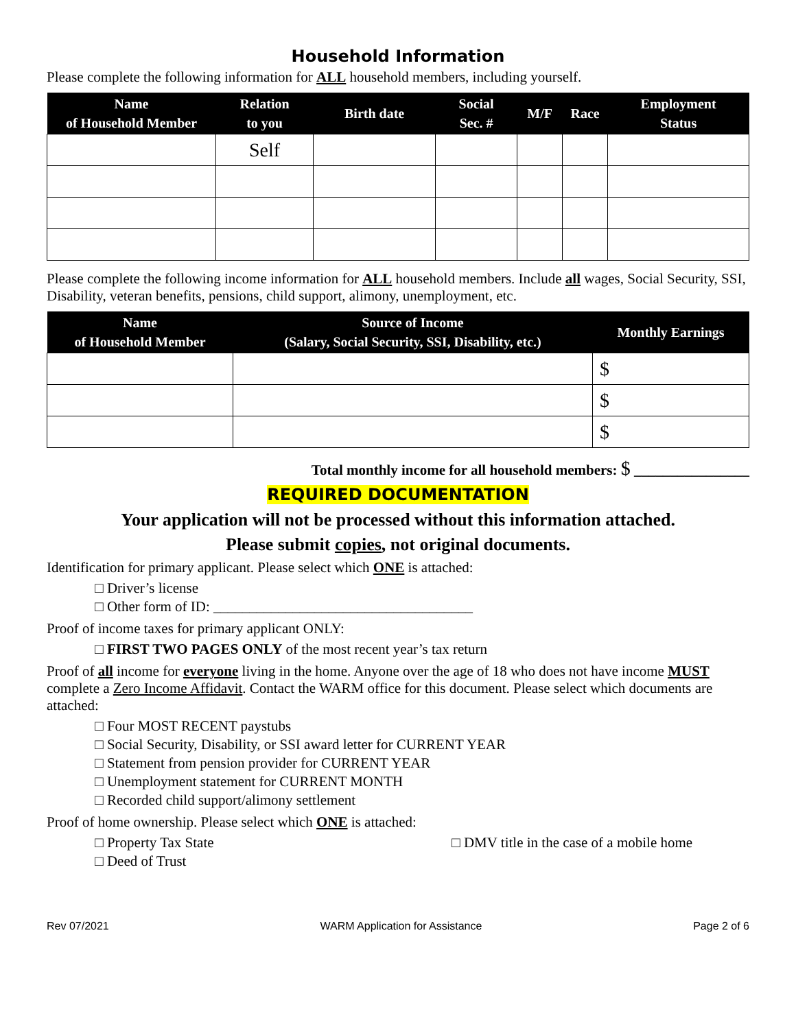Household Information
Please complete the following information for ALL household members, including yourself.
| Name of Household Member | Relation to you | Birth date | Social Sec. # | M/F | Race | Employment Status |
| --- | --- | --- | --- | --- | --- | --- |
| | Self | | | | | |
Please complete the following income information for ALL household members. Include all wages, Social Security, SSI, Disability, veteran benefits, pensions, child support, alimony, unemployment, etc.
| Name of Household Member | Source of Income (Salary, Social Security, SSI, Disability, etc.) | Monthly Earnings |
| --- | --- | --- |
| | | $ |
| | | $ |
| | | $ |
Total monthly income for all household members: $ ________________
REQUIRED DOCUMENTATION
Your application will not be processed without this information attached.
Please submit copies, not original documents.
Identification for primary applicant. Please select which ONE is attached:
□ Driver’s license
□ Other form of ID: ____________________________________
Proof of income taxes for primary applicant ONLY:
□ FIRST TWO PAGES ONLY of the most recent year’s tax return
Proof of all income for everyone living in the home. Anyone over the age of 18 who does not have income MUST complete a Zero Income Affidavit. Contact the WARM office for this document. Please select which documents are attached:
□ Four MOST RECENT paystubs
□ Social Security, Disability, or SSI award letter for CURRENT YEAR
□ Statement from pension provider for CURRENT YEAR
□ Unemployment statement for CURRENT MONTH
□ Recorded child support/alimony settlement
Proof of home ownership. Please select which ONE is attached:
□ Property Tax State □ DMV title in the case of a mobile home
□ Deed of Trust
Rev 07/2021 WARM Application for Assistance Page 2 of 6